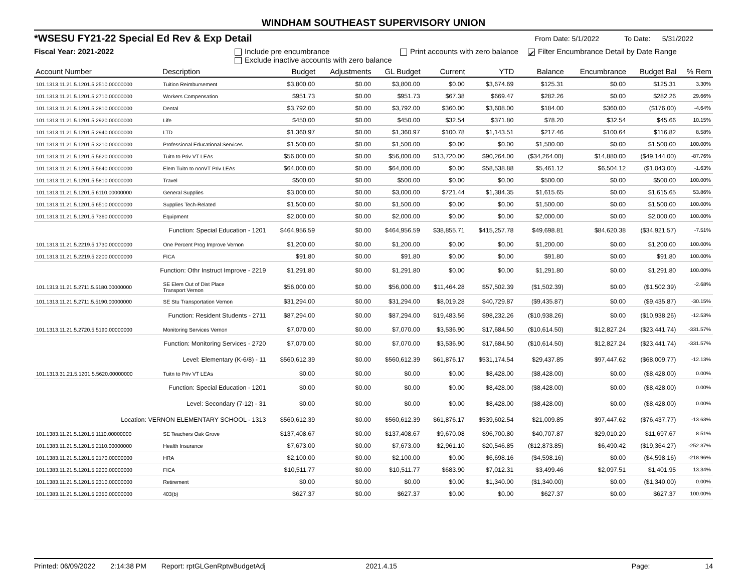WINDHAM SOUTHEAST SUPERVISORY UNION
*WSESU FY21-22 Special Ed Rev & Exp Detail From Date: 5/1/2022 To Date: 5/31/2022
Fiscal Year: 2021-2022 Include pre encumbrance
Exclude inactive accounts with zero balance
Print accounts with zero balance
✔ Filter Encumbrance Detail by Date Range
| Account Number | Description | Budget | Adjustments | GL Budget | Current | YTD | Balance | Encumbrance | Budget Bal | % Rem |
| --- | --- | --- | --- | --- | --- | --- | --- | --- | --- | --- |
| 101.1313.11.21.5.1201.5.2510.00000000 | Tuition Reimbursement | $3,800.00 | $0.00 | $3,800.00 | $0.00 | $3,674.69 | $125.31 | $0.00 | $125.31 | 3.30% |
| 101.1313.11.21.5.1201.5.2710.00000000 | Workers Compensation | $951.73 | $0.00 | $951.73 | $67.38 | $669.47 | $282.26 | $0.00 | $282.26 | 29.66% |
| 101.1313.11.21.5.1201.5.2810.00000000 | Dental | $3,792.00 | $0.00 | $3,792.00 | $360.00 | $3,608.00 | $184.00 | $360.00 | ($176.00) | -4.64% |
| 101.1313.11.21.5.1201.5.2920.00000000 | Life | $450.00 | $0.00 | $450.00 | $32.54 | $371.80 | $78.20 | $32.54 | $45.66 | 10.15% |
| 101.1313.11.21.5.1201.5.2940.00000000 | LTD | $1,360.97 | $0.00 | $1,360.97 | $100.78 | $1,143.51 | $217.46 | $100.64 | $116.82 | 8.58% |
| 101.1313.11.21.5.1201.5.3210.00000000 | Professional Educational Services | $1,500.00 | $0.00 | $1,500.00 | $0.00 | $0.00 | $1,500.00 | $0.00 | $1,500.00 | 100.00% |
| 101.1313.11.21.5.1201.5.5620.00000000 | Tuitn to Priv VT LEAs | $56,000.00 | $0.00 | $56,000.00 | $13,720.00 | $90,264.00 | ($34,264.00) | $14,880.00 | ($49,144.00) | -87.76% |
| 101.1313.11.21.5.1201.5.5640.00000000 | Elem Tuitn to nonVT Priv LEAs | $64,000.00 | $0.00 | $64,000.00 | $0.00 | $58,538.88 | $5,461.12 | $6,504.12 | ($1,043.00) | -1.63% |
| 101.1313.11.21.5.1201.5.5810.00000000 | Travel | $500.00 | $0.00 | $500.00 | $0.00 | $0.00 | $500.00 | $0.00 | $500.00 | 100.00% |
| 101.1313.11.21.5.1201.5.6110.00000000 | General Supplies | $3,000.00 | $0.00 | $3,000.00 | $721.44 | $1,384.35 | $1,615.65 | $0.00 | $1,615.65 | 53.86% |
| 101.1313.11.21.5.1201.5.6510.00000000 | Supplies Tech-Related | $1,500.00 | $0.00 | $1,500.00 | $0.00 | $0.00 | $1,500.00 | $0.00 | $1,500.00 | 100.00% |
| 101.1313.11.21.5.1201.5.7360.00000000 | Equipment | $2,000.00 | $0.00 | $2,000.00 | $0.00 | $0.00 | $2,000.00 | $0.00 | $2,000.00 | 100.00% |
| Function: Special Education - 1201 | | $464,956.59 | $0.00 | $464,956.59 | $38,855.71 | $415,257.78 | $49,698.81 | $84,620.38 | ($34,921.57) | -7.51% |
| 101.1313.11.21.5.2219.5.1730.00000000 | One Percent Prog Improve Vernon | $1,200.00 | $0.00 | $1,200.00 | $0.00 | $0.00 | $1,200.00 | $0.00 | $1,200.00 | 100.00% |
| 101.1313.11.21.5.2219.5.2200.00000000 | FICA | $91.80 | $0.00 | $91.80 | $0.00 | $0.00 | $91.80 | $0.00 | $91.80 | 100.00% |
| Function: Othr Instruct Improve - 2219 | | $1,291.80 | $0.00 | $1,291.80 | $0.00 | $0.00 | $1,291.80 | $0.00 | $1,291.80 | 100.00% |
| 101.1313.11.21.5.2711.5.5180.00000000 | SE Elem Out of Dist Place Transport Vernon | $56,000.00 | $0.00 | $56,000.00 | $11,464.28 | $57,502.39 | ($1,502.39) | $0.00 | ($1,502.39) | -2.68% |
| 101.1313.11.21.5.2711.5.5190.00000000 | SE Stu Transportation Vernon | $31,294.00 | $0.00 | $31,294.00 | $8,019.28 | $40,729.87 | ($9,435.87) | $0.00 | ($9,435.87) | -30.15% |
| Function: Resident Students - 2711 | | $87,294.00 | $0.00 | $87,294.00 | $19,483.56 | $98,232.26 | ($10,938.26) | $0.00 | ($10,938.26) | -12.53% |
| 101.1313.11.21.5.2720.5.5190.00000000 | Monitoring Services Vernon | $7,070.00 | $0.00 | $7,070.00 | $3,536.90 | $17,684.50 | ($10,614.50) | $12,827.24 | ($23,441.74) | -331.57% |
| Function: Monitoring Services - 2720 | | $7,070.00 | $0.00 | $7,070.00 | $3,536.90 | $17,684.50 | ($10,614.50) | $12,827.24 | ($23,441.74) | -331.57% |
| Level: Elementary (K-6/8) - 11 | | $560,612.39 | $0.00 | $560,612.39 | $61,876.17 | $531,174.54 | $29,437.85 | $97,447.62 | ($68,009.77) | -12.13% |
| 101.1313.31.21.5.1201.5.5620.00000000 | Tuitn to Priv VT LEAs | $0.00 | $0.00 | $0.00 | $0.00 | $8,428.00 | ($8,428.00) | $0.00 | ($8,428.00) | 0.00% |
| Function: Special Education - 1201 | | $0.00 | $0.00 | $0.00 | $0.00 | $8,428.00 | ($8,428.00) | $0.00 | ($8,428.00) | 0.00% |
| Level: Secondary (7-12) - 31 | | $0.00 | $0.00 | $0.00 | $0.00 | $8,428.00 | ($8,428.00) | $0.00 | ($8,428.00) | 0.00% |
| Location: VERNON ELEMENTARY SCHOOL - 1313 | | $560,612.39 | $0.00 | $560,612.39 | $61,876.17 | $539,602.54 | $21,009.85 | $97,447.62 | ($76,437.77) | -13.63% |
| 101.1383.11.21.5.1201.5.1110.00000000 | SE Teachers Oak Grove | $137,408.67 | $0.00 | $137,408.67 | $9,670.08 | $96,700.80 | $40,707.87 | $29,010.20 | $11,697.67 | 8.51% |
| 101.1383.11.21.5.1201.5.2110.00000000 | Health Insurance | $7,673.00 | $0.00 | $7,673.00 | $2,961.10 | $20,546.85 | ($12,873.85) | $6,490.42 | ($19,364.27) | -252.37% |
| 101.1383.11.21.5.1201.5.2170.00000000 | HRA | $2,100.00 | $0.00 | $2,100.00 | $0.00 | $6,698.16 | ($4,598.16) | $0.00 | ($4,598.16) | -218.96% |
| 101.1383.11.21.5.1201.5.2200.00000000 | FICA | $10,511.77 | $0.00 | $10,511.77 | $683.90 | $7,012.31 | $3,499.46 | $2,097.51 | $1,401.95 | 13.34% |
| 101.1383.11.21.5.1201.5.2310.00000000 | Retirement | $0.00 | $0.00 | $0.00 | $0.00 | $1,340.00 | ($1,340.00) | $0.00 | ($1,340.00) | 0.00% |
| 101.1383.11.21.5.1201.5.2350.00000000 | 403(b) | $627.37 | $0.00 | $627.37 | $0.00 | $0.00 | $627.37 | $0.00 | $627.37 | 100.00% |
Printed: 06/09/2022 2:14:38 PM Report: rptGLGenRptwBudgetAdj 2021.4.15 Page: 14